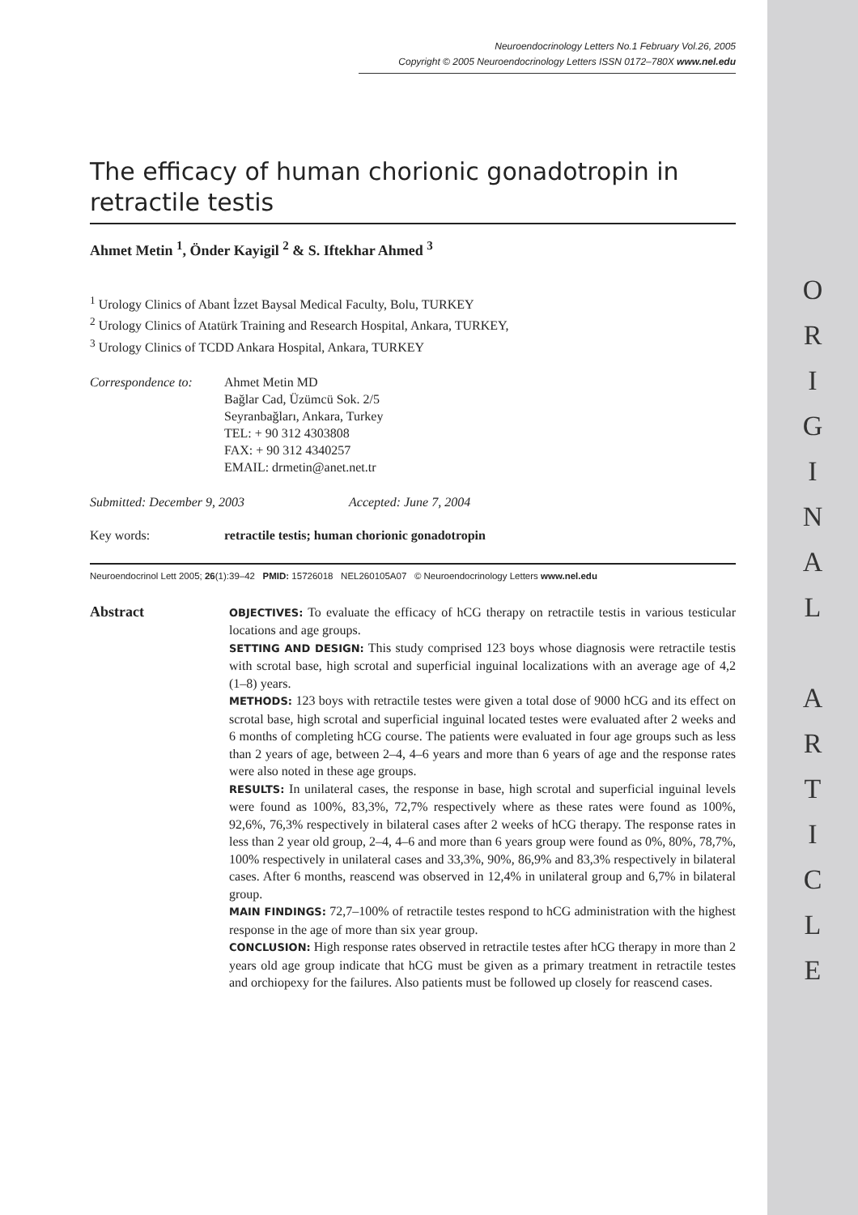O
R
I
G
I
N
A
L
A
R
T
I
C
L
E
Neuroendocrinology Letters No.1 February Vol.26, 2005
Copyright © 2005 Neuroendocrinology Letters ISSN 0172–780X www.nel.edu
The efficacy of human chorionic gonadotropin in retractile testis
Ahmet Metin <sup>1</sup>, Önder Kayigil <sup>2</sup> & S. Iftekhar Ahmed <sup>3</sup>
<sup>1</sup> Urology Clinics of Abant İzzet Baysal Medical Faculty, Bolu, TURKEY
<sup>2</sup> Urology Clinics of Atatürk Training and Research Hospital, Ankara, TURKEY,
<sup>3</sup> Urology Clinics of TCDD Ankara Hospital, Ankara, TURKEY
Correspondence to:
Ahmet Metin MD
Bağlar Cad, Üzümcü Sok. 2/5
Seyranbağları, Ankara, Turkey
TEL: + 90 312 4303808
FAX: + 90 312 4340257
EMAIL: drmetin@anet.net.tr
Submitted: December 9, 2003 Accepted: June 7, 2004
Key words: retractile testis; human chorionic gonadotropin
Neuroendocrinol Lett 2005; 26(1):39–42 PMID: 15726018 NEL260105A07 © Neuroendocrinology Letters www.nel.edu
Abstract
OBJECTIVES: To evaluate the efficacy of hCG therapy on retractile testis in various testicular locations and age groups.
SETTING AND DESIGN: This study comprised 123 boys whose diagnosis were retractile testis with scrotal base, high scrotal and superficial inguinal localizations with an average age of 4,2 (1–8) years.
METHODS: 123 boys with retractile testes were given a total dose of 9000 hCG and its effect on scrotal base, high scrotal and superficial inguinal located testes were evaluated after 2 weeks and 6 months of completing hCG course. The patients were evaluated in four age groups such as less than 2 years of age, between 2–4, 4–6 years and more than 6 years of age and the response rates were also noted in these age groups.
RESULTS: In unilateral cases, the response in base, high scrotal and superficial inguinal levels were found as 100%, 83,3%, 72,7% respectively where as these rates were found as 100%, 92,6%, 76,3% respectively in bilateral cases after 2 weeks of hCG therapy. The response rates in less than 2 year old group, 2–4, 4–6 and more than 6 years group were found as 0%, 80%, 78,7%, 100% respectively in unilateral cases and 33,3%, 90%, 86,9% and 83,3% respectively in bilateral cases. After 6 months, reascend was observed in 12,4% in unilateral group and 6,7% in bilateral group.
MAIN FINDINGS: 72,7–100% of retractile testes respond to hCG administration with the highest response in the age of more than six year group.
CONCLUSION: High response rates observed in retractile testes after hCG therapy in more than 2 years old age group indicate that hCG must be given as a primary treatment in retractile testes and orchiopexy for the failures. Also patients must be followed up closely for reascend cases.